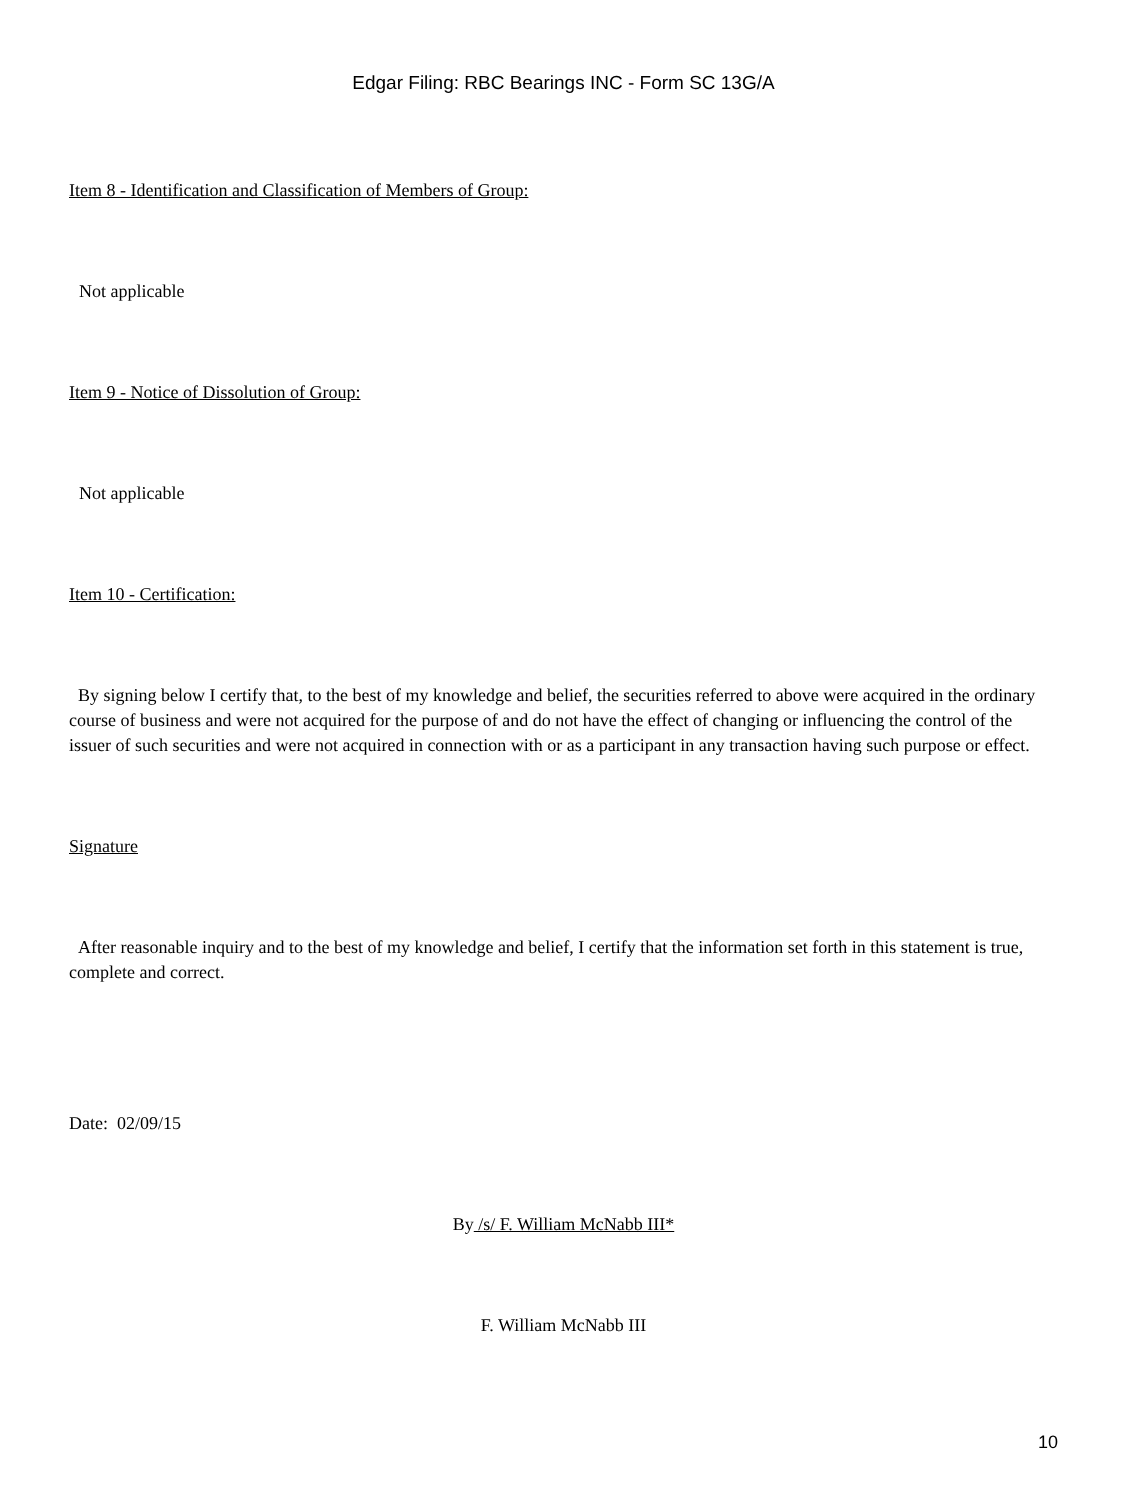Edgar Filing: RBC Bearings INC - Form SC 13G/A
Item 8 - Identification and Classification of Members of Group:
Not applicable
Item 9 - Notice of Dissolution of Group:
Not applicable
Item 10 - Certification:
By signing below I certify that, to the best of my knowledge and belief, the securities referred to above were acquired in the ordinary course of business and were not acquired for the purpose of and do not have the effect of changing or influencing the control of the issuer of such securities and were not acquired in connection with or as a participant in any transaction having such purpose or effect.
Signature
After reasonable inquiry and to the best of my knowledge and belief, I certify that the information set forth in this statement is true, complete and correct.
Date: 02/09/15
By /s/ F. William McNabb III*
F. William McNabb III
10